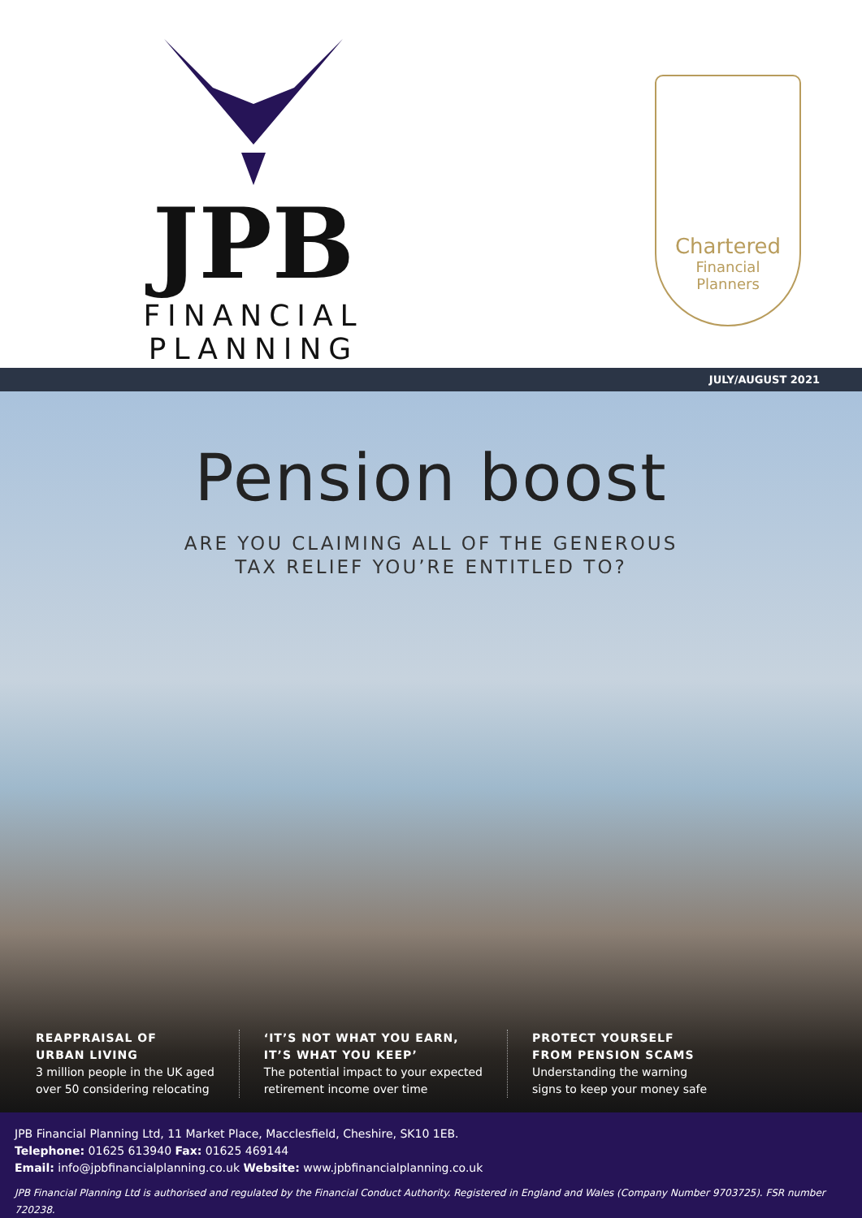JPB
FINANCIAL PLANNING
Chartered
Financial
Planners
JULY/AUGUST 2021
Pension boost
ARE YOU CLAIMING ALL OF THE GENEROUS
TAX RELIEF YOU’RE ENTITLED TO?
REAPPRAISAL OF
URBAN LIVING
3 million people in the UK aged
over 50 considering relocating
‘IT’S NOT WHAT YOU EARN,
IT’S WHAT YOU KEEP’
The potential impact to your expected
retirement income over time
PROTECT YOURSELF
FROM PENSION SCAMS
Understanding the warning
signs to keep your money safe
JPB Financial Planning Ltd, 11 Market Place, Macclesfield, Cheshire, SK10 1EB.
Telephone: 01625 613940 Fax: 01625 469144
Email: info@jpbfinancialplanning.co.uk Website: www.jpbfinancialplanning.co.uk
JPB Financial Planning Ltd is authorised and regulated by the Financial Conduct Authority. Registered in England and Wales (Company Number 9703725). FSR number 720238.